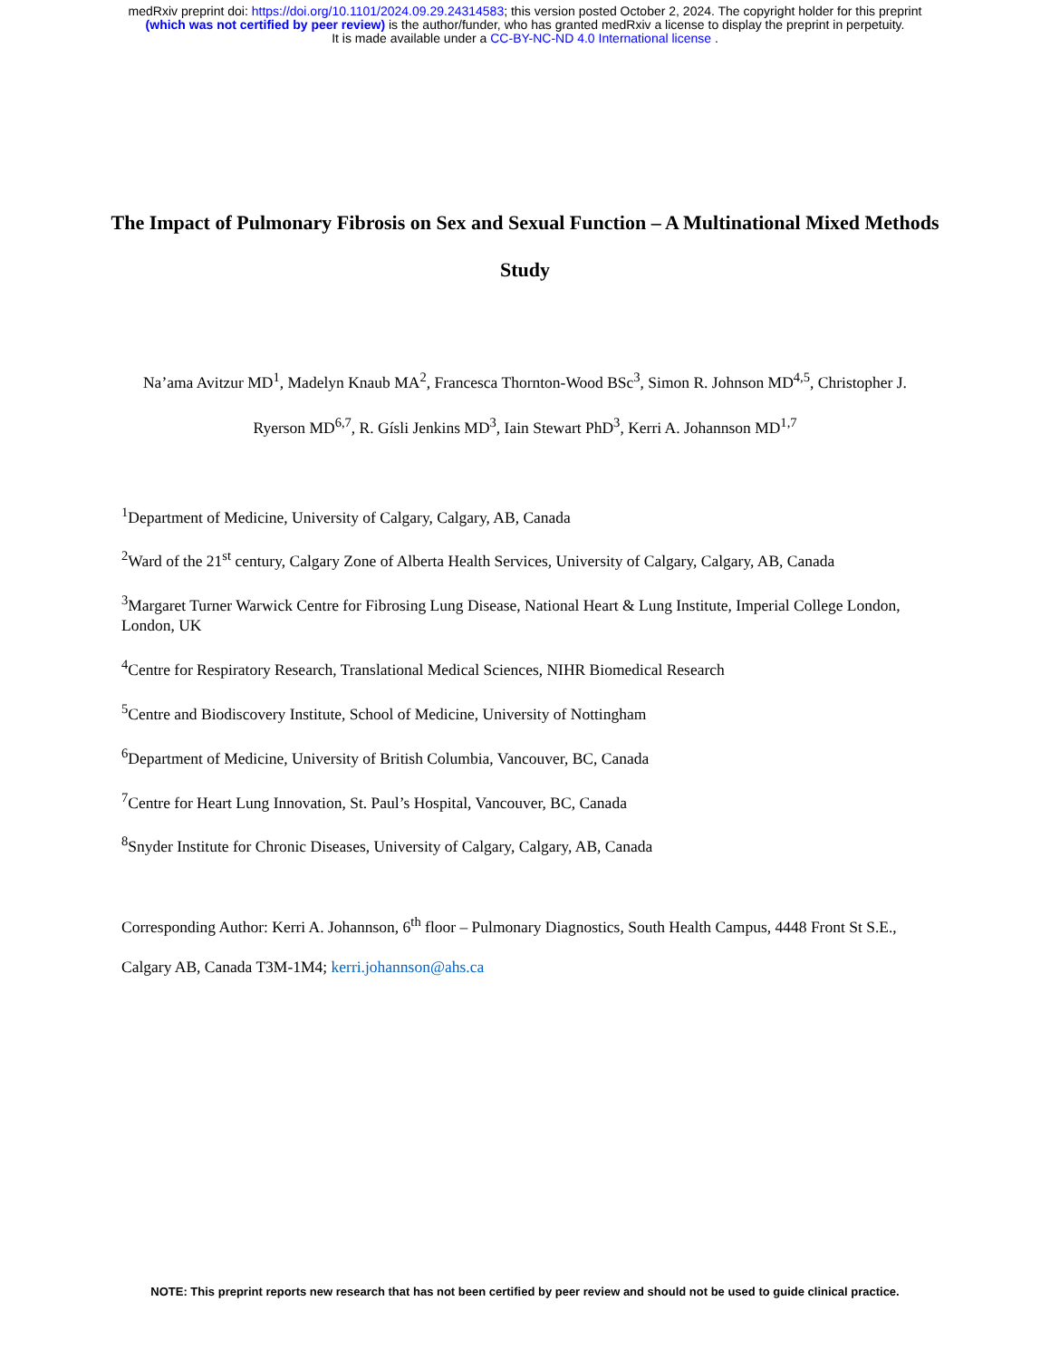medRxiv preprint doi: https://doi.org/10.1101/2024.09.29.24314583; this version posted October 2, 2024. The copyright holder for this preprint
(which was not certified by peer review) is the author/funder, who has granted medRxiv a license to display the preprint in perpetuity.
It is made available under a CC-BY-NC-ND 4.0 International license .
The Impact of Pulmonary Fibrosis on Sex and Sexual Function – A Multinational Mixed Methods Study
Na’ama Avitzur MD<sup>1</sup>, Madelyn Knaub MA<sup>2</sup>, Francesca Thornton-Wood BSc<sup>3</sup>, Simon R. Johnson MD<sup>4,5</sup>, Christopher J. Ryerson MD<sup>6,7</sup>, R. Gísli Jenkins MD<sup>3</sup>, Iain Stewart PhD<sup>3</sup>, Kerri A. Johannson MD<sup>1,7</sup>
<sup>1</sup> Department of Medicine, University of Calgary, Calgary, AB, Canada
<sup>2</sup> Ward of the 21<sup>st</sup> century, Calgary Zone of Alberta Health Services, University of Calgary, Calgary, AB, Canada
<sup>3</sup> Margaret Turner Warwick Centre for Fibrosing Lung Disease, National Heart & Lung Institute, Imperial College London, London, UK
<sup>4</sup> Centre for Respiratory Research, Translational Medical Sciences, NIHR Biomedical Research
<sup>5</sup> Centre and Biodiscovery Institute, School of Medicine, University of Nottingham
<sup>6</sup> Department of Medicine, University of British Columbia, Vancouver, BC, Canada
<sup>7</sup> Centre for Heart Lung Innovation, St. Paul’s Hospital, Vancouver, BC, Canada
<sup>8</sup> Snyder Institute for Chronic Diseases, University of Calgary, Calgary, AB, Canada
Corresponding Author: Kerri A. Johannson, 6<sup>th</sup> floor – Pulmonary Diagnostics, South Health Campus, 4448 Front St S.E., Calgary AB, Canada T3M-1M4; kerri.johannson@ahs.ca
NOTE: This preprint reports new research that has not been certified by peer review and should not be used to guide clinical practice.